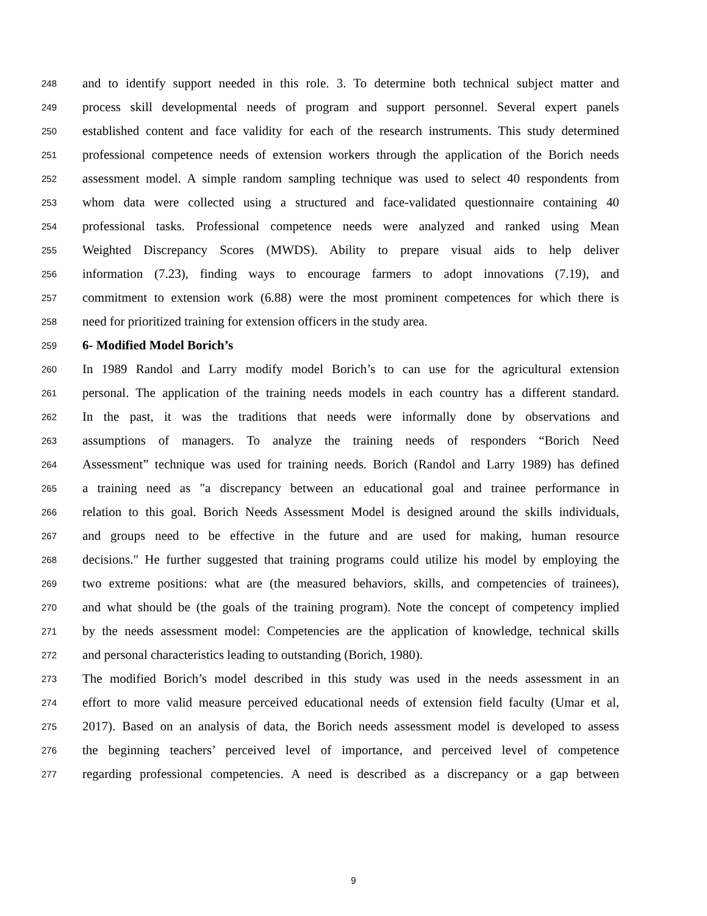248 and to identify support needed in this role. 3. To determine both technical subject matter and
249 process skill developmental needs of program and support personnel. Several expert panels
250 established content and face validity for each of the research instruments. This study determined
251 professional competence needs of extension workers through the application of the Borich needs
252 assessment model. A simple random sampling technique was used to select 40 respondents from
253 whom data were collected using a structured and face-validated questionnaire containing 40
254 professional tasks. Professional competence needs were analyzed and ranked using Mean
255 Weighted Discrepancy Scores (MWDS). Ability to prepare visual aids to help deliver
256 information (7.23), finding ways to encourage farmers to adopt innovations (7.19), and
257 commitment to extension work (6.88) were the most prominent competences for which there is
258 need for prioritized training for extension officers in the study area.
259 6- Modified Model Borich’s
260 In 1989 Randol and Larry modify model Borich’s to can use for the agricultural extension
261 personal. The application of the training needs models in each country has a different standard.
262 In the past, it was the traditions that needs were informally done by observations and
263 assumptions of managers. To analyze the training needs of responders “Borich Need
264 Assessment” technique was used for training needs. Borich (Randol and Larry 1989) has defined
265 a training need as "a discrepancy between an educational goal and trainee performance in
266 relation to this goal. Borich Needs Assessment Model is designed around the skills individuals,
267 and groups need to be effective in the future and are used for making, human resource
268 decisions." He further suggested that training programs could utilize his model by employing the
269 two extreme positions: what are (the measured behaviors, skills, and competencies of trainees),
270 and what should be (the goals of the training program). Note the concept of competency implied
271 by the needs assessment model: Competencies are the application of knowledge, technical skills
272 and personal characteristics leading to outstanding (Borich, 1980).
273 The modified Borich’s model described in this study was used in the needs assessment in an
274 effort to more valid measure perceived educational needs of extension field faculty (Umar et al,
275 2017). Based on an analysis of data, the Borich needs assessment model is developed to assess
276 the beginning teachers’ perceived level of importance, and perceived level of competence
277 regarding professional competencies. A need is described as a discrepancy or a gap between
9